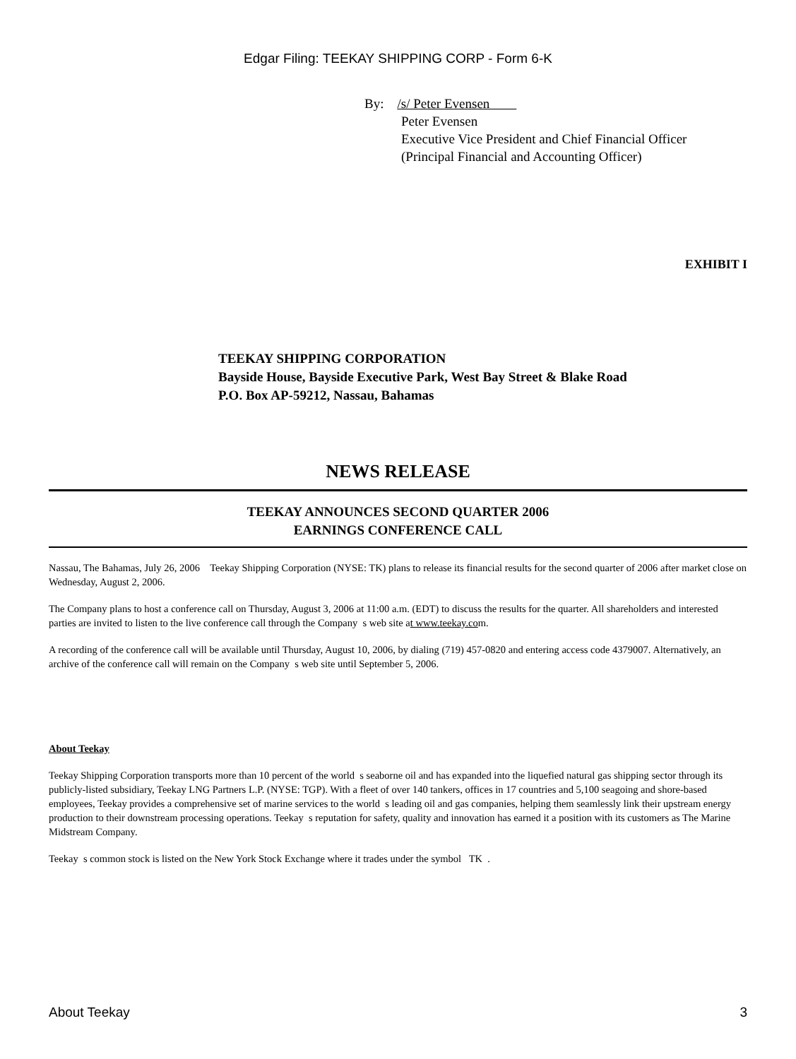Edgar Filing: TEEKAY SHIPPING CORP - Form 6-K
By: /s/ Peter Evensen
Peter Evensen
Executive Vice President and Chief Financial Officer
(Principal Financial and Accounting Officer)
EXHIBIT I
TEEKAY SHIPPING CORPORATION
Bayside House, Bayside Executive Park, West Bay Street & Blake Road
P.O. Box AP-59212, Nassau, Bahamas
NEWS RELEASE
TEEKAY ANNOUNCES SECOND QUARTER 2006
EARNINGS CONFERENCE CALL
Nassau, The Bahamas, July 26, 2006 Teekay Shipping Corporation (NYSE: TK) plans to release its financial results for the second quarter of 2006 after market close on Wednesday, August 2, 2006.
The Company plans to host a conference call on Thursday, August 3, 2006 at 11:00 a.m. (EDT) to discuss the results for the quarter. All shareholders and interested parties are invited to listen to the live conference call through the Company s web site at www.teekay.com.
A recording of the conference call will be available until Thursday, August 10, 2006, by dialing (719) 457-0820 and entering access code 4379007. Alternatively, an archive of the conference call will remain on the Company s web site until September 5, 2006.
About Teekay
Teekay Shipping Corporation transports more than 10 percent of the world s seaborne oil and has expanded into the liquefied natural gas shipping sector through its publicly-listed subsidiary, Teekay LNG Partners L.P. (NYSE: TGP). With a fleet of over 140 tankers, offices in 17 countries and 5,100 seagoing and shore-based employees, Teekay provides a comprehensive set of marine services to the world s leading oil and gas companies, helping them seamlessly link their upstream energy production to their downstream processing operations. Teekay s reputation for safety, quality and innovation has earned it a position with its customers as The Marine Midstream Company.
Teekay s common stock is listed on the New York Stock Exchange where it trades under the symbol TK .
About Teekay 3